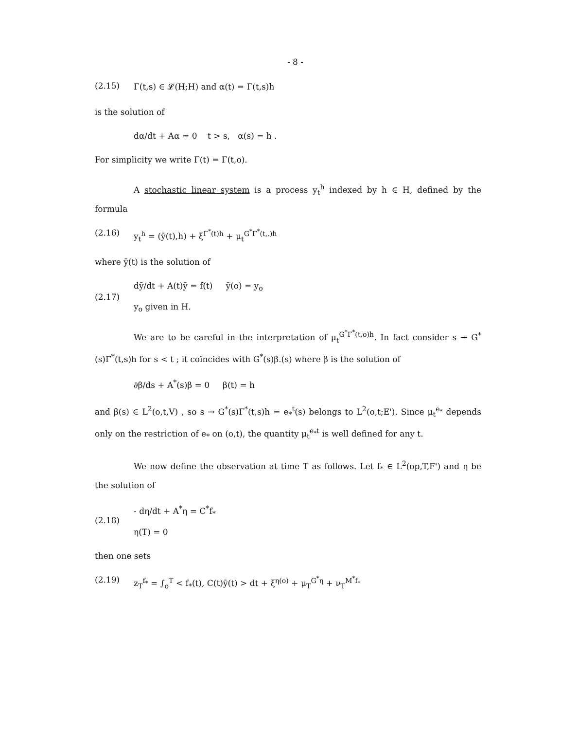- 8 -
(2.15) Γ(t,s) ∈ 𝓛(H;H) and α(t) = Γ(t,s)h
is the solution of
dα/dt + Aα = 0 t > s, α(s) = h .
For simplicity we write Γ(t) = Γ(t,o).
A stochastic linear system is a process y<sub>t</sub><sup>h</sup> indexed by h ∈ H, defined by the formula
(2.16) y<sub>t</sub><sup>h</sup> = (ȳ(t),h) + ξ<sup>Γ<sup>*</sup>(t)h</sup> + μ<sub>t</sub><sup>G<sup>*</sup>Γ<sup>*</sup>(t,.)h</sup>
where ȳ(t) is the solution of
(2.17) dȳ/dt + A(t)ȳ = f(t) ȳ(o) = y<sub>o</sub>
y<sub>o</sub> given in H.
We are to be careful in the interpretation of μ<sub>t</sub><sup>G<sup>*</sup>Γ<sup>*</sup>(t,o)h</sup>. In fact consider s → G<sup>*</sup>(s)Γ<sup>*</sup>(t,s)h for s < t ; it coïncides with G<sup>*</sup>(s)β.(s) where β is the solution of
∂β/ds + A<sup>*</sup>(s)β = 0 β(t) = h
and β(s) ∈ L<sup>2</sup>(o,t,V) , so s → G<sup>*</sup>(s)Γ<sup>*</sup>(t,s)h = e<sub>*</sub><sup>t</sup>(s) belongs to L<sup>2</sup>(o,t;E'). Since μ<sub>t</sub><sup>e<sub>*</sub></sup> depends only on the restriction of e<sub>*</sub> on (o,t), the quantity μ<sub>t</sub><sup>e<sub>*</sub>t</sup> is well defined for any t.
We now define the observation at time T as follows. Let f<sub>*</sub> ∈ L<sup>2</sup>(op,T,F') and η be the solution of
(2.18) - dη/dt + A<sup>*</sup>η = C<sup>*</sup>f<sub>*</sub>
η(T) = 0
then one sets
(2.19) z<sub>T</sub><sup>f<sub>*</sub></sup> = ∫<sub>o</sub><sup>T</sup> < f<sub>*</sub>(t), C(t)ȳ(t) > dt + ξ<sup>η(o)</sup> + μ<sub>T</sub><sup>G<sup>*</sup>η</sup> + ν<sub>T</sub><sup>M<sup>*</sup>f<sub>*</sub></sup>